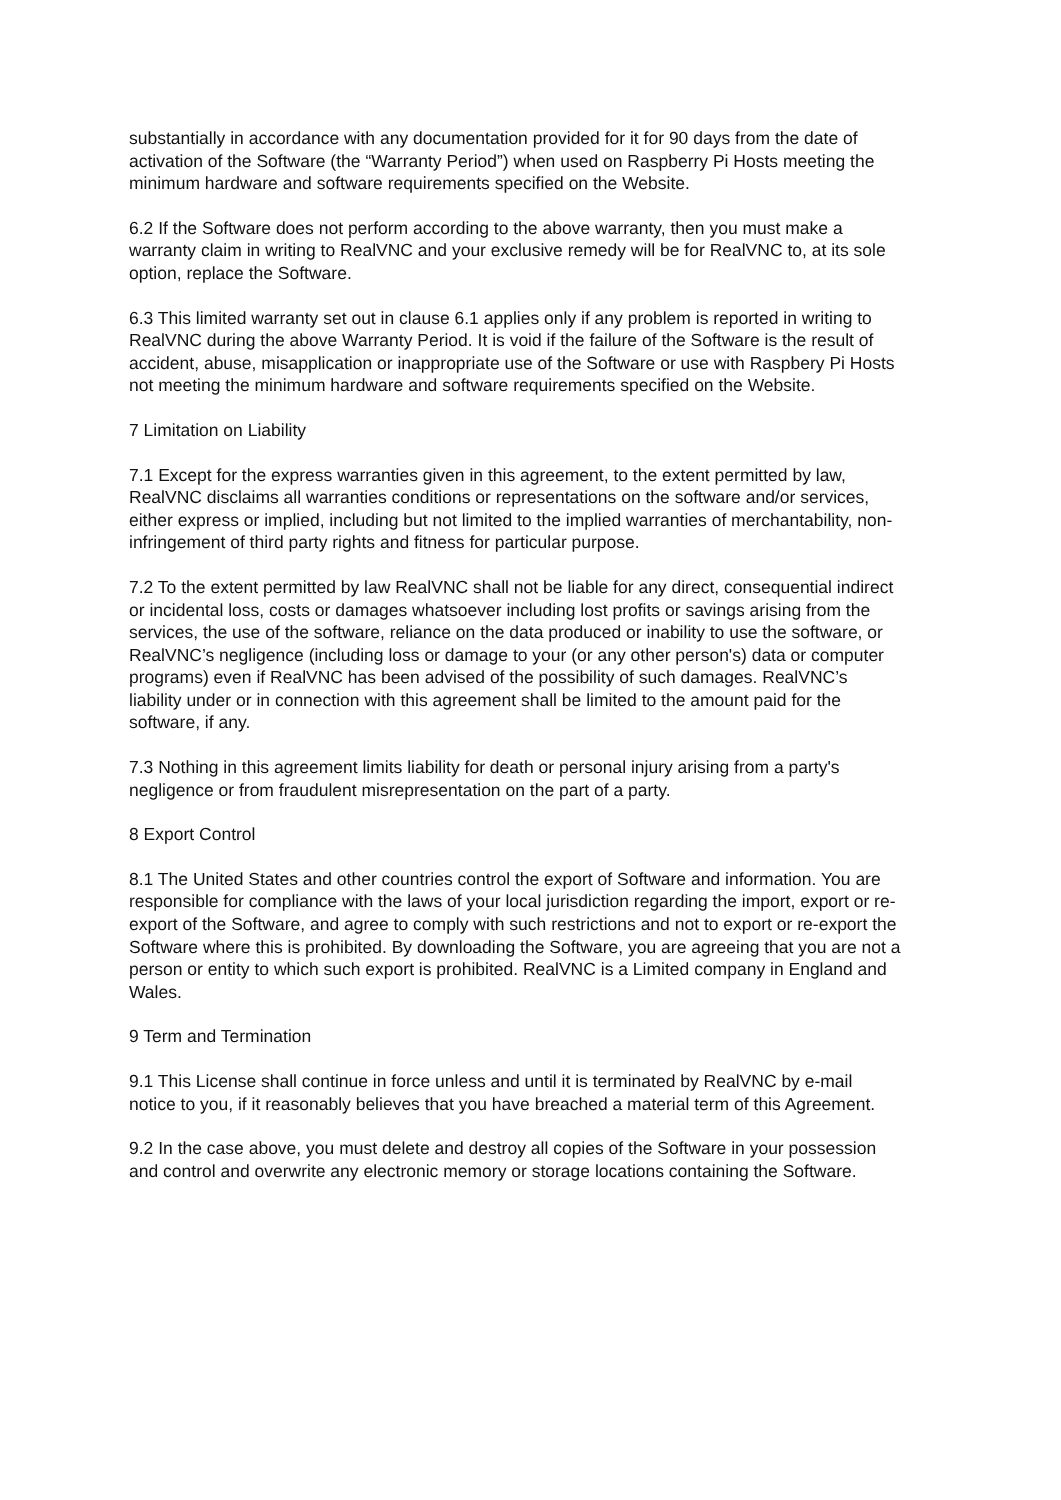substantially in accordance with any documentation provided for it for 90 days from the date of activation of the Software (the “Warranty Period”) when used on Raspberry Pi Hosts meeting the minimum hardware and software requirements specified on the Website.
6.2 If the Software does not perform according to the above warranty, then you must make a warranty claim in writing to RealVNC and your exclusive remedy will be for RealVNC to, at its sole option, replace the Software.
6.3 This limited warranty set out in clause 6.1 applies only if any problem is reported in writing to RealVNC during the above Warranty Period. It is void if the failure of the Software is the result of accident, abuse, misapplication or inappropriate use of the Software or use with Raspbery Pi Hosts not meeting the minimum hardware and software requirements specified on the Website.
7 Limitation on Liability
7.1 Except for the express warranties given in this agreement, to the extent permitted by law, RealVNC disclaims all warranties conditions or representations on the software and/or services, either express or implied, including but not limited to the implied warranties of merchantability, non-infringement of third party rights and fitness for particular purpose.
7.2 To the extent permitted by law RealVNC shall not be liable for any direct, consequential indirect or incidental loss, costs or damages whatsoever including lost profits or savings arising from the services, the use of the software, reliance on the data produced or inability to use the software, or RealVNC’s negligence (including loss or damage to your (or any other person's) data or computer programs) even if RealVNC has been advised of the possibility of such damages. RealVNC’s liability under or in connection with this agreement shall be limited to the amount paid for the software, if any.
7.3 Nothing in this agreement limits liability for death or personal injury arising from a party's negligence or from fraudulent misrepresentation on the part of a party.
8 Export Control
8.1 The United States and other countries control the export of Software and information. You are responsible for compliance with the laws of your local jurisdiction regarding the import, export or re-export of the Software, and agree to comply with such restrictions and not to export or re-export the Software where this is prohibited. By downloading the Software, you are agreeing that you are not a person or entity to which such export is prohibited. RealVNC is a Limited company in England and Wales.
9 Term and Termination
9.1 This License shall continue in force unless and until it is terminated by RealVNC by e-mail notice to you, if it reasonably believes that you have breached a material term of this Agreement.
9.2 In the case above, you must delete and destroy all copies of the Software in your possession and control and overwrite any electronic memory or storage locations containing the Software.